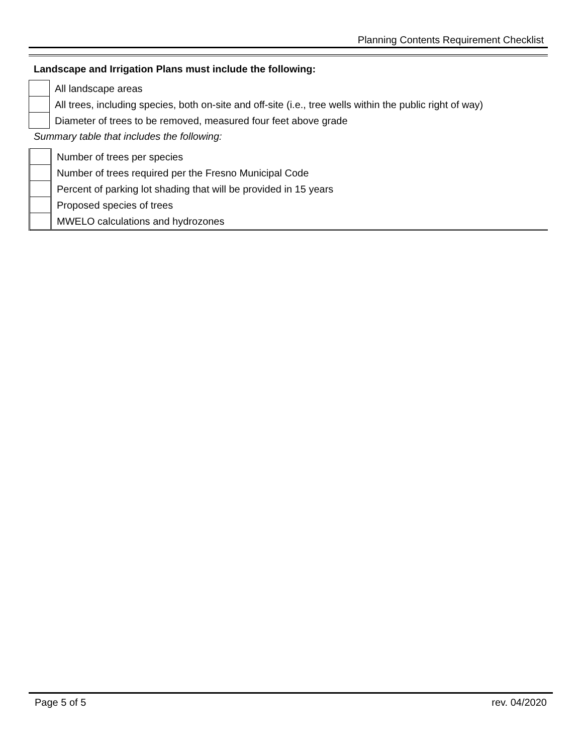Planning Contents Requirement Checklist
Landscape and Irrigation Plans must include the following:
| | All landscape areas |
| | All trees, including species, both on-site and off-site (i.e., tree wells within the public right of way) |
| | Diameter of trees to be removed, measured four feet above grade |
Summary table that includes the following:
| | Number of trees per species |
| | Number of trees required per the Fresno Municipal Code |
| | Percent of parking lot shading that will be provided in 15 years |
| | Proposed species of trees |
| | MWELO calculations and hydrozones |
Page 5 of 5 rev. 04/2020